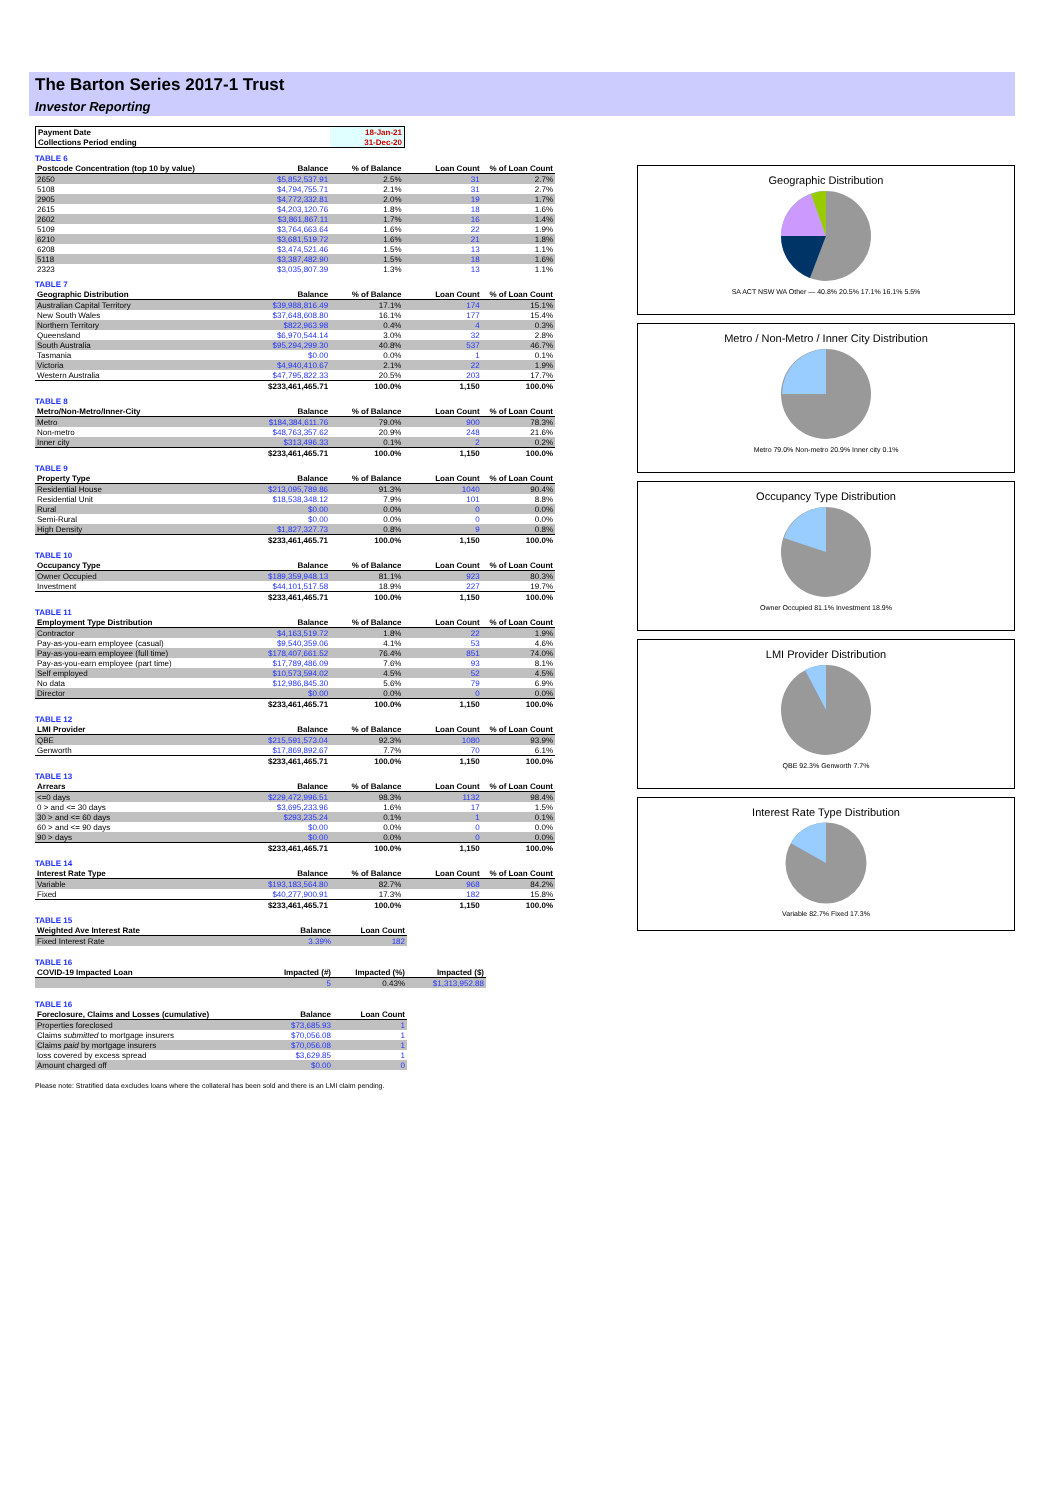The Barton Series 2017-1 Trust
Investor Reporting
| Payment Date | 18-Jan-21 |
| Collections Period ending | 31-Dec-20 |
TABLE 6
| Postcode Concentration (top 10 by value) | Balance | % of Balance | Loan Count | % of Loan Count |
| --- | --- | --- | --- | --- |
| 2650 | $5,852,537.91 | 2.5% | 31 | 2.7% |
| 5108 | $4,794,755.71 | 2.1% | 31 | 2.7% |
| 2905 | $4,772,332.81 | 2.0% | 19 | 1.7% |
| 2615 | $4,203,120.76 | 1.8% | 18 | 1.6% |
| 2602 | $3,861,867.11 | 1.7% | 16 | 1.4% |
| 5109 | $3,764,663.64 | 1.6% | 22 | 1.9% |
| 6210 | $3,681,519.72 | 1.6% | 21 | 1.8% |
| 6208 | $3,474,521.46 | 1.5% | 13 | 1.1% |
| 5118 | $3,387,482.90 | 1.5% | 18 | 1.6% |
| 2323 | $3,035,807.39 | 1.3% | 13 | 1.1% |
TABLE 7
| Geographic Distribution | Balance | % of Balance | Loan Count | % of Loan Count |
| --- | --- | --- | --- | --- |
| Australian Capital Territory | $39,988,816.49 | 17.1% | 174 | 15.1% |
| New South Wales | $37,648,608.80 | 16.1% | 177 | 15.4% |
| Northern Territory | $822,963.98 | 0.4% | 4 | 0.3% |
| Queensland | $6,970,544.14 | 3.0% | 32 | 2.8% |
| South Australia | $95,294,299.30 | 40.8% | 537 | 46.7% |
| Tasmania | $0.00 | 0.0% | 1 | 0.1% |
| Victoria | $4,940,410.67 | 2.1% | 22 | 1.9% |
| Western Australia | $47,795,822.33 | 20.5% | 203 | 17.7% |
| | $233,461,465.71 | 100.0% | 1,150 | 100.0% |
TABLE 8
| Metro/Non-Metro/Inner-City | Balance | % of Balance | Loan Count | % of Loan Count |
| --- | --- | --- | --- | --- |
| Metro | $184,384,611.76 | 79.0% | 900 | 78.3% |
| Non-metro | $48,763,357.62 | 20.9% | 248 | 21.6% |
| Inner city | $313,496.33 | 0.1% | 2 | 0.2% |
| | $233,461,465.71 | 100.0% | 1,150 | 100.0% |
TABLE 9
| Property Type | Balance | % of Balance | Loan Count | % of Loan Count |
| --- | --- | --- | --- | --- |
| Residential House | $213,095,789.86 | 91.3% | 1040 | 90.4% |
| Residential Unit | $18,538,348.12 | 7.9% | 101 | 8.8% |
| Rural | $0.00 | 0.0% | 0 | 0.0% |
| Semi-Rural | $0.00 | 0.0% | 0 | 0.0% |
| High Density | $1,827,327.73 | 0.8% | 9 | 0.8% |
| | $233,461,465.71 | 100.0% | 1,150 | 100.0% |
TABLE 10
| Occupancy Type | Balance | % of Balance | Loan Count | % of Loan Count |
| --- | --- | --- | --- | --- |
| Owner Occupied | $189,359,948.13 | 81.1% | 923 | 80.3% |
| Investment | $44,101,517.58 | 18.9% | 227 | 19.7% |
| | $233,461,465.71 | 100.0% | 1,150 | 100.0% |
TABLE 11
| Employment Type Distribution | Balance | % of Balance | Loan Count | % of Loan Count |
| --- | --- | --- | --- | --- |
| Contractor | $4,163,519.72 | 1.8% | 22 | 1.9% |
| Pay-as-you-earn employee (casual) | $9,540,359.06 | 4.1% | 53 | 4.6% |
| Pay-as-you-earn employee (full time) | $178,407,661.52 | 76.4% | 851 | 74.0% |
| Pay-as-you-earn employee (part time) | $17,789,486.09 | 7.6% | 93 | 8.1% |
| Self employed | $10,573,594.02 | 4.5% | 52 | 4.5% |
| No data | $12,986,845.30 | 5.6% | 79 | 6.9% |
| Director | $0.00 | 0.0% | 0 | 0.0% |
| | $233,461,465.71 | 100.0% | 1,150 | 100.0% |
TABLE 12
| LMI Provider | Balance | % of Balance | Loan Count | % of Loan Count |
| --- | --- | --- | --- | --- |
| QBE | $215,591,573.04 | 92.3% | 1080 | 93.9% |
| Genworth | $17,869,892.67 | 7.7% | 70 | 6.1% |
| | $233,461,465.71 | 100.0% | 1,150 | 100.0% |
TABLE 13
| Arrears | Balance | % of Balance | Loan Count | % of Loan Count |
| --- | --- | --- | --- | --- |
| <=0 days | $229,472,996.51 | 98.3% | 1132 | 98.4% |
| 0 > and <= 30 days | $3,695,233.96 | 1.6% | 17 | 1.5% |
| 30 > and <= 60 days | $293,235.24 | 0.1% | 1 | 0.1% |
| 60 > and <= 90 days | $0.00 | 0.0% | 0 | 0.0% |
| 90 > days | $0.00 | 0.0% | 0 | 0.0% |
| | $233,461,465.71 | 100.0% | 1,150 | 100.0% |
TABLE 14
| Interest Rate Type | Balance | % of Balance | Loan Count | % of Loan Count |
| --- | --- | --- | --- | --- |
| Variable | $193,183,564.80 | 82.7% | 968 | 84.2% |
| Fixed | $40,277,900.91 | 17.3% | 182 | 15.8% |
| | $233,461,465.71 | 100.0% | 1,150 | 100.0% |
TABLE 15
| Weighted Ave Interest Rate | Balance | Loan Count |
| --- | --- | --- |
| Fixed Interest Rate | 3.39% | 182 |
TABLE 16
| COVID-19 Impacted Loan | Impacted (#) | Impacted (%) | Impacted ($) |
| --- | --- | --- | --- |
| | 5 | 0.43% | $1,313,952.88 |
TABLE 16
| Foreclosure, Claims and Losses (cumulative) | Balance | Loan Count |
| --- | --- | --- |
| Properties foreclosed | $73,685.93 | 1 |
| Claims submitted to mortgage insurers | $70,056.08 | 1 |
| Claims paid by mortgage insurers | $70,056.08 | 1 |
| loss covered by excess spread | $3,629.85 | 1 |
| Amount charged off | $0.00 | 0 |
Please note: Stratified data excludes loans where the collateral has been sold and there is an LMI claim pending.
Geographic Distribution
SA ACT NSW WA Other — 40.8% 20.5% 17.1% 16.1% 5.5%
Metro / Non-Metro / Inner City Distribution
Metro 79.0% Non-metro 20.9% Inner city 0.1%
Occupancy Type Distribution
Owner Occupied 81.1% Investment 18.9%
LMI Provider Distribution
QBE 92.3% Genworth 7.7%
Interest Rate Type Distribution
Variable 82.7% Fixed 17.3%